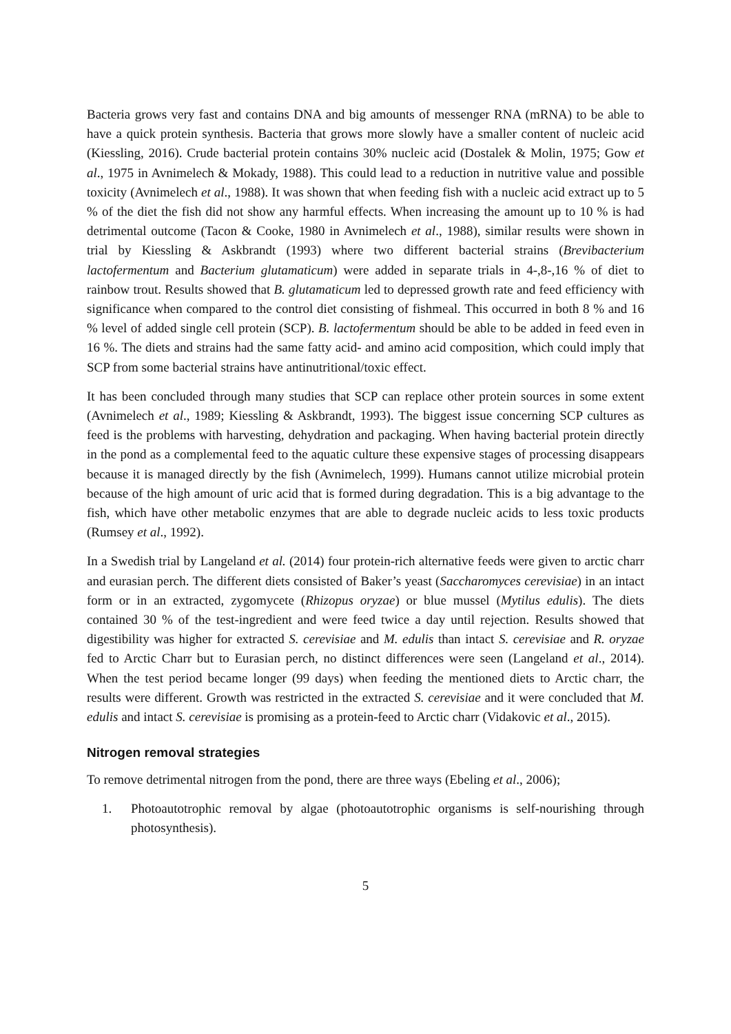Bacteria grows very fast and contains DNA and big amounts of messenger RNA (mRNA) to be able to have a quick protein synthesis. Bacteria that grows more slowly have a smaller content of nucleic acid (Kiessling, 2016). Crude bacterial protein contains 30% nucleic acid (Dostalek & Molin, 1975; Gow et al., 1975 in Avnimelech & Mokady, 1988). This could lead to a reduction in nutritive value and possible toxicity (Avnimelech et al., 1988). It was shown that when feeding fish with a nucleic acid extract up to 5 % of the diet the fish did not show any harmful effects. When increasing the amount up to 10 % is had detrimental outcome (Tacon & Cooke, 1980 in Avnimelech et al., 1988), similar results were shown in trial by Kiessling & Askbrandt (1993) where two different bacterial strains (Brevibacterium lactofermentum and Bacterium glutamaticum) were added in separate trials in 4-,8-,16 % of diet to rainbow trout. Results showed that B. glutamaticum led to depressed growth rate and feed efficiency with significance when compared to the control diet consisting of fishmeal. This occurred in both 8 % and 16 % level of added single cell protein (SCP). B. lactofermentum should be able to be added in feed even in 16 %. The diets and strains had the same fatty acid- and amino acid composition, which could imply that SCP from some bacterial strains have antinutritional/toxic effect.
It has been concluded through many studies that SCP can replace other protein sources in some extent (Avnimelech et al., 1989; Kiessling & Askbrandt, 1993). The biggest issue concerning SCP cultures as feed is the problems with harvesting, dehydration and packaging. When having bacterial protein directly in the pond as a complemental feed to the aquatic culture these expensive stages of processing disappears because it is managed directly by the fish (Avnimelech, 1999). Humans cannot utilize microbial protein because of the high amount of uric acid that is formed during degradation. This is a big advantage to the fish, which have other metabolic enzymes that are able to degrade nucleic acids to less toxic products (Rumsey et al., 1992).
In a Swedish trial by Langeland et al. (2014) four protein-rich alternative feeds were given to arctic charr and eurasian perch. The different diets consisted of Baker’s yeast (Saccharomyces cerevisiae) in an intact form or in an extracted, zygomycete (Rhizopus oryzae) or blue mussel (Mytilus edulis). The diets contained 30 % of the test-ingredient and were feed twice a day until rejection. Results showed that digestibility was higher for extracted S. cerevisiae and M. edulis than intact S. cerevisiae and R. oryzae fed to Arctic Charr but to Eurasian perch, no distinct differences were seen (Langeland et al., 2014). When the test period became longer (99 days) when feeding the mentioned diets to Arctic charr, the results were different. Growth was restricted in the extracted S. cerevisiae and it were concluded that M. edulis and intact S. cerevisiae is promising as a protein-feed to Arctic charr (Vidakovic et al., 2015).
Nitrogen removal strategies
To remove detrimental nitrogen from the pond, there are three ways (Ebeling et al., 2006);
1. Photoautotrophic removal by algae (photoautotrophic organisms is self-nourishing through photosynthesis).
5